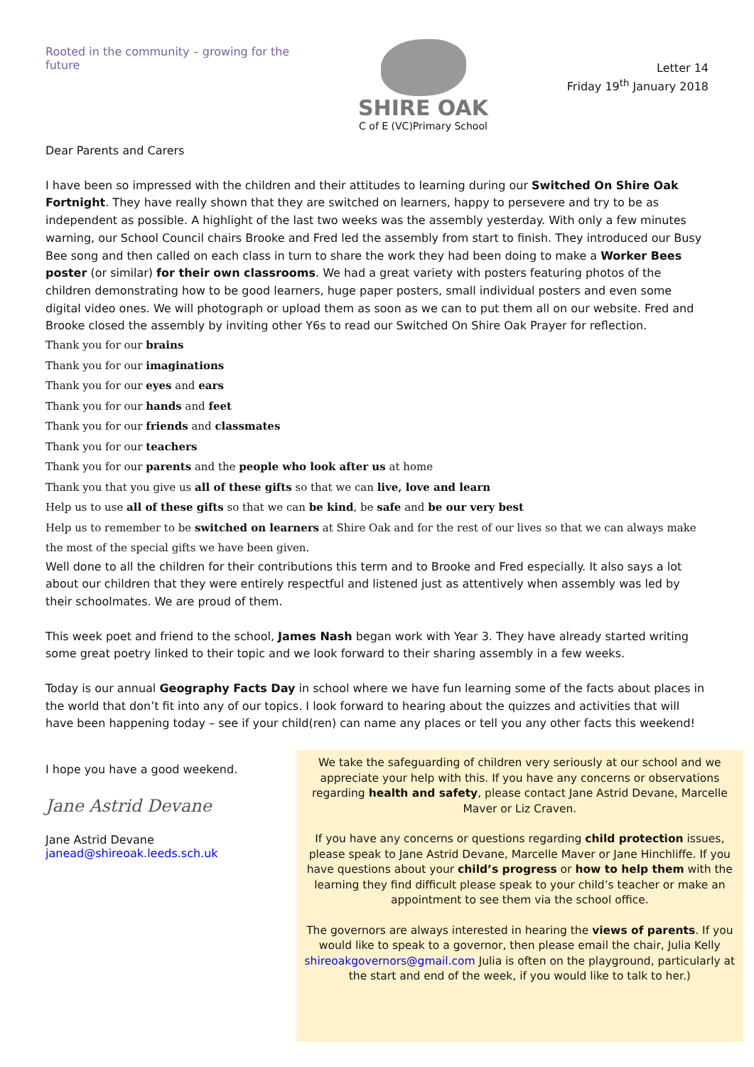Rooted in the community – growing for the future
SHIRE OAK
C of E (VC)Primary School
Letter 14
Friday 19<sup>th</sup> January 2018
Dear Parents and Carers
I have been so impressed with the children and their attitudes to learning during our Switched On Shire Oak Fortnight. They have really shown that they are switched on learners, happy to persevere and try to be as independent as possible. A highlight of the last two weeks was the assembly yesterday. With only a few minutes warning, our School Council chairs Brooke and Fred led the assembly from start to finish. They introduced our Busy Bee song and then called on each class in turn to share the work they had been doing to make a Worker Bees poster (or similar) for their own classrooms. We had a great variety with posters featuring photos of the children demonstrating how to be good learners, huge paper posters, small individual posters and even some digital video ones. We will photograph or upload them as soon as we can to put them all on our website. Fred and Brooke closed the assembly by inviting other Y6s to read our Switched On Shire Oak Prayer for reflection.
Thank you for our brains
Thank you for our imaginations
Thank you for our eyes and ears
Thank you for our hands and feet
Thank you for our friends and classmates
Thank you for our teachers
Thank you for our parents and the people who look after us at home
Thank you that you give us all of these gifts so that we can live, love and learn
Help us to use all of these gifts so that we can be kind, be safe and be our very best
Help us to remember to be switched on learners at Shire Oak and for the rest of our lives so that we can always make the most of the special gifts we have been given.
Well done to all the children for their contributions this term and to Brooke and Fred especially. It also says a lot about our children that they were entirely respectful and listened just as attentively when assembly was led by their schoolmates. We are proud of them.
This week poet and friend to the school, James Nash began work with Year 3. They have already started writing some great poetry linked to their topic and we look forward to their sharing assembly in a few weeks.
Today is our annual Geography Facts Day in school where we have fun learning some of the facts about places in the world that don’t fit into any of our topics. I look forward to hearing about the quizzes and activities that will have been happening today – see if your child(ren) can name any places or tell you any other facts this weekend!
I hope you have a good weekend.
Jane Astrid Devane
Jane Astrid Devane
janead@shireoak.leeds.sch.uk
We take the safeguarding of children very seriously at our school and we appreciate your help with this. If you have any concerns or observations regarding health and safety, please contact Jane Astrid Devane, Marcelle Maver or Liz Craven.
If you have any concerns or questions regarding child protection issues, please speak to Jane Astrid Devane, Marcelle Maver or Jane Hinchliffe. If you have questions about your child’s progress or how to help them with the learning they find difficult please speak to your child’s teacher or make an appointment to see them via the school office.
The governors are always interested in hearing the views of parents. If you would like to speak to a governor, then please email the chair, Julia Kelly shireoakgovernors@gmail.com Julia is often on the playground, particularly at the start and end of the week, if you would like to talk to her.)